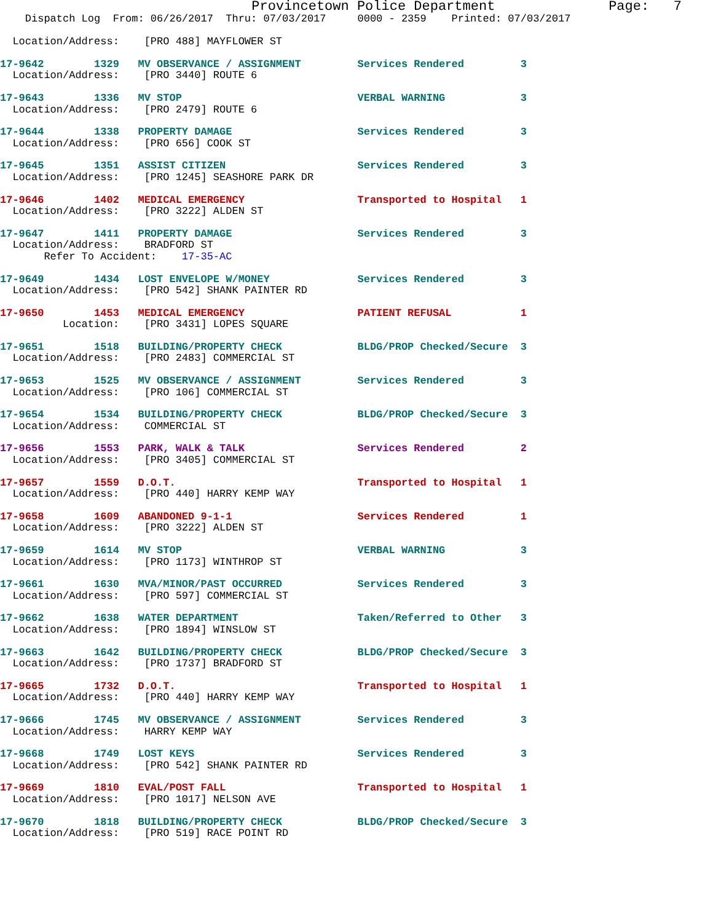Provincetown Police Department              Page:   7
    Dispatch Log  From: 06/26/2017  Thru: 07/03/2017     0000 - 2359    Printed: 07/03/2017

  Location/Address:    [PRO 488] MAYFLOWER ST
 17-9642        1329   MV OBSERVANCE / ASSIGNMENT         Services Rendered         3
  Location/Address:    [PRO 3440] ROUTE 6
 17-9643        1336   MV STOP                            VERBAL WARNING            3
  Location/Address:    [PRO 2479] ROUTE 6
 17-9644        1338   PROPERTY DAMAGE                    Services Rendered         3
  Location/Address:    [PRO 656] COOK ST
 17-9645        1351   ASSIST CITIZEN                     Services Rendered         3
  Location/Address:    [PRO 1245] SEASHORE PARK DR
 17-9646        1402   MEDICAL EMERGENCY                  Transported to Hospital   1
  Location/Address:    [PRO 3222] ALDEN ST
 17-9647        1411   PROPERTY DAMAGE                    Services Rendered         3
  Location/Address:    BRADFORD ST
       Refer To Accident:    17-35-AC
 17-9649        1434   LOST ENVELOPE W/MONEY              Services Rendered         3
  Location/Address:    [PRO 542] SHANK PAINTER RD
 17-9650        1453   MEDICAL EMERGENCY                  PATIENT REFUSAL           1
          Location:    [PRO 3431] LOPES SQUARE
 17-9651        1518   BUILDING/PROPERTY CHECK            BLDG/PROP Checked/Secure  3
  Location/Address:    [PRO 2483] COMMERCIAL ST
 17-9653        1525   MV OBSERVANCE / ASSIGNMENT         Services Rendered         3
  Location/Address:    [PRO 106] COMMERCIAL ST
 17-9654        1534   BUILDING/PROPERTY CHECK            BLDG/PROP Checked/Secure  3
  Location/Address:    COMMERCIAL ST
 17-9656        1553   PARK, WALK & TALK                  Services Rendered         2
  Location/Address:    [PRO 3405] COMMERCIAL ST
 17-9657        1559   D.O.T.                             Transported to Hospital   1
  Location/Address:    [PRO 440] HARRY KEMP WAY
 17-9658        1609   ABANDONED 9-1-1                    Services Rendered         1
  Location/Address:    [PRO 3222] ALDEN ST
 17-9659        1614   MV STOP                            VERBAL WARNING            3
  Location/Address:    [PRO 1173] WINTHROP ST
 17-9661        1630   MVA/MINOR/PAST OCCURRED            Services Rendered         3
  Location/Address:    [PRO 597] COMMERCIAL ST
 17-9662        1638   WATER DEPARTMENT                   Taken/Referred to Other   3
  Location/Address:    [PRO 1894] WINSLOW ST
 17-9663        1642   BUILDING/PROPERTY CHECK            BLDG/PROP Checked/Secure  3
  Location/Address:    [PRO 1737] BRADFORD ST
 17-9665        1732   D.O.T.                             Transported to Hospital   1
  Location/Address:    [PRO 440] HARRY KEMP WAY
 17-9666        1745   MV OBSERVANCE / ASSIGNMENT         Services Rendered         3
  Location/Address:    HARRY KEMP WAY
 17-9668        1749   LOST KEYS                          Services Rendered         3
  Location/Address:    [PRO 542] SHANK PAINTER RD
 17-9669        1810   EVAL/POST FALL                     Transported to Hospital   1
  Location/Address:    [PRO 1017] NELSON AVE
 17-9670        1818   BUILDING/PROPERTY CHECK            BLDG/PROP Checked/Secure  3
  Location/Address:    [PRO 519] RACE POINT RD